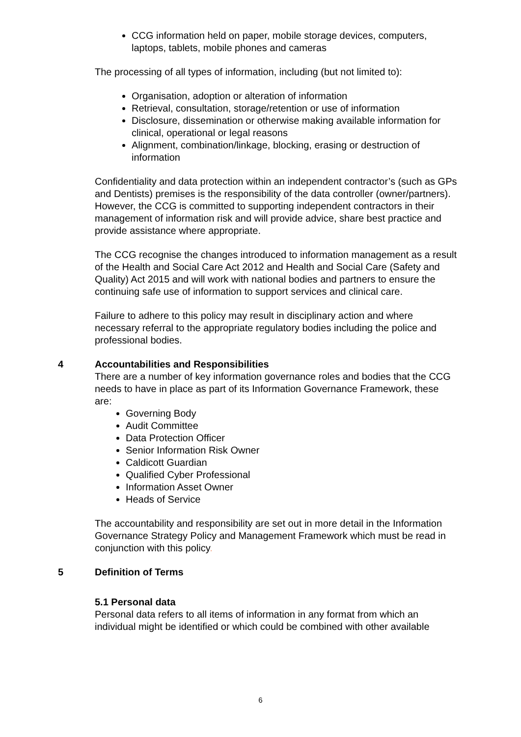CCG information held on paper, mobile storage devices, computers, laptops, tablets, mobile phones and cameras
The processing of all types of information, including (but not limited to):
Organisation, adoption or alteration of information
Retrieval, consultation, storage/retention or use of information
Disclosure, dissemination or otherwise making available information for clinical, operational or legal reasons
Alignment, combination/linkage, blocking, erasing or destruction of information
Confidentiality and data protection within an independent contractor’s (such as GPs and Dentists) premises is the responsibility of the data controller (owner/partners). However, the CCG is committed to supporting independent contractors in their management of information risk and will provide advice, share best practice and provide assistance where appropriate.
The CCG recognise the changes introduced to information management as a result of the Health and Social Care Act 2012 and Health and Social Care (Safety and Quality) Act 2015 and will work with national bodies and partners to ensure the continuing safe use of information to support services and clinical care.
Failure to adhere to this policy may result in disciplinary action and where necessary referral to the appropriate regulatory bodies including the police and professional bodies.
4 Accountabilities and Responsibilities
There are a number of key information governance roles and bodies that the CCG needs to have in place as part of its Information Governance Framework, these are:
Governing Body
Audit Committee
Data Protection Officer
Senior Information Risk Owner
Caldicott Guardian
Qualified Cyber Professional
Information Asset Owner
Heads of Service
The accountability and responsibility are set out in more detail in the Information Governance Strategy Policy and Management Framework which must be read in conjunction with this policy.
5 Definition of Terms
5.1 Personal data
Personal data refers to all items of information in any format from which an individual might be identified or which could be combined with other available
6